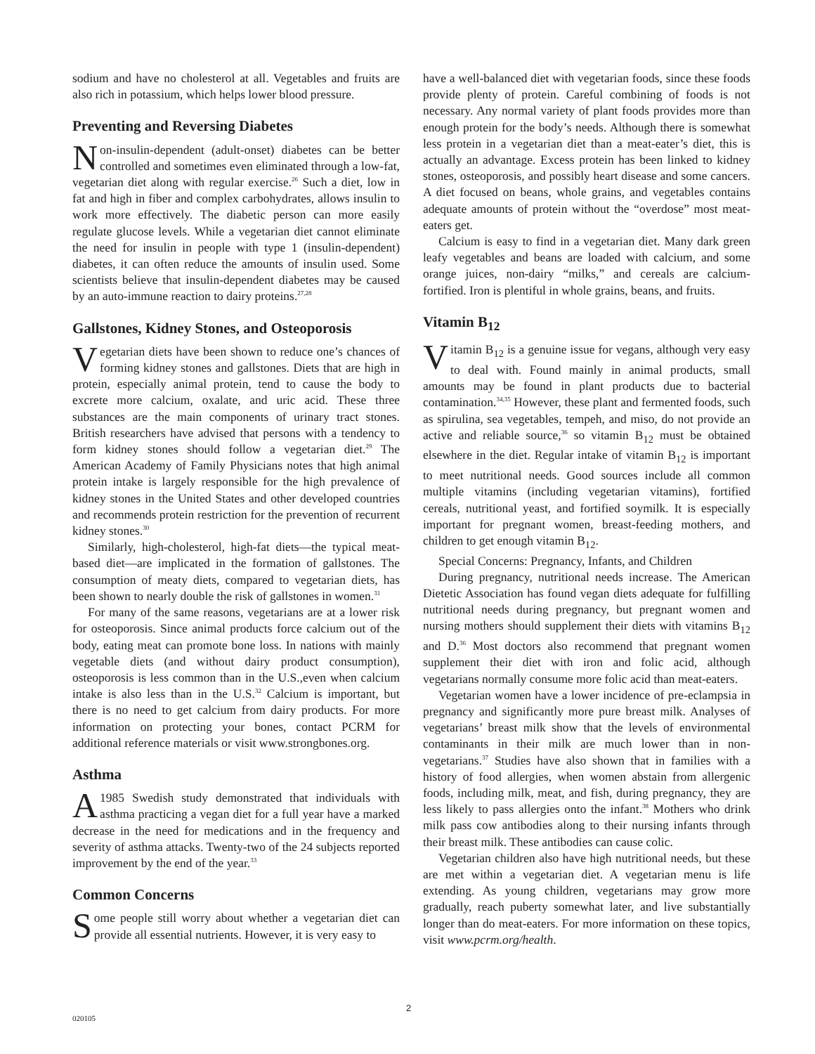sodium and have no cholesterol at all. Vegetables and fruits are also rich in potassium, which helps lower blood pressure.
Preventing and Reversing Diabetes
Non-insulin-dependent (adult-onset) diabetes can be better controlled and sometimes even eliminated through a low-fat, vegetarian diet along with regular exercise.<sup>26</sup> Such a diet, low in fat and high in fiber and complex carbohydrates, allows insulin to work more effectively. The diabetic person can more easily regulate glucose levels. While a vegetarian diet cannot eliminate the need for insulin in people with type 1 (insulin-dependent) diabetes, it can often reduce the amounts of insulin used. Some scientists believe that insulin-dependent diabetes may be caused by an auto-immune reaction to dairy proteins.<sup>27,28</sup>
Gallstones, Kidney Stones, and Osteoporosis
Vegetarian diets have been shown to reduce one’s chances of forming kidney stones and gallstones. Diets that are high in protein, especially animal protein, tend to cause the body to excrete more calcium, oxalate, and uric acid. These three substances are the main components of urinary tract stones. British researchers have advised that persons with a tendency to form kidney stones should follow a vegetarian diet.<sup>29</sup> The American Academy of Family Physicians notes that high animal protein intake is largely responsible for the high prevalence of kidney stones in the United States and other developed countries and recommends protein restriction for the prevention of recurrent kidney stones.<sup>30</sup>
Similarly, high-cholesterol, high-fat diets—the typical meat-based diet—are implicated in the formation of gallstones. The consumption of meaty diets, compared to vegetarian diets, has been shown to nearly double the risk of gallstones in women.<sup>31</sup>
For many of the same reasons, vegetarians are at a lower risk for osteoporosis. Since animal products force calcium out of the body, eating meat can promote bone loss. In nations with mainly vegetable diets (and without dairy product consumption), osteoporosis is less common than in the U.S.,even when calcium intake is also less than in the U.S.<sup>32</sup> Calcium is important, but there is no need to get calcium from dairy products. For more information on protecting your bones, contact PCRM for additional reference materials or visit www.strongbones.org.
Asthma
A 1985 Swedish study demonstrated that individuals with asthma practicing a vegan diet for a full year have a marked decrease in the need for medications and in the frequency and severity of asthma attacks. Twenty-two of the 24 subjects reported improvement by the end of the year.<sup>33</sup>
Common Concerns
Some people still worry about whether a vegetarian diet can provide all essential nutrients. However, it is very easy to
have a well-balanced diet with vegetarian foods, since these foods provide plenty of protein. Careful combining of foods is not necessary. Any normal variety of plant foods provides more than enough protein for the body’s needs. Although there is somewhat less protein in a vegetarian diet than a meat-eater’s diet, this is actually an advantage. Excess protein has been linked to kidney stones, osteoporosis, and possibly heart disease and some cancers. A diet focused on beans, whole grains, and vegetables contains adequate amounts of protein without the “overdose” most meat-eaters get.
Calcium is easy to find in a vegetarian diet. Many dark green leafy vegetables and beans are loaded with calcium, and some orange juices, non-dairy “milks,” and cereals are calcium-fortified. Iron is plentiful in whole grains, beans, and fruits.
Vitamin B<sub>12</sub>
Vitamin B<sub>12</sub> is a genuine issue for vegans, although very easy to deal with. Found mainly in animal products, small amounts may be found in plant products due to bacterial contamination.<sup>34,35</sup> However, these plant and fermented foods, such as spirulina, sea vegetables, tempeh, and miso, do not provide an active and reliable source,<sup>36</sup> so vitamin B<sub>12</sub> must be obtained elsewhere in the diet. Regular intake of vitamin B<sub>12</sub> is important to meet nutritional needs. Good sources include all common multiple vitamins (including vegetarian vitamins), fortified cereals, nutritional yeast, and fortified soymilk. It is especially important for pregnant women, breast-feeding mothers, and children to get enough vitamin B<sub>12</sub>.
Special Concerns: Pregnancy, Infants, and Children
During pregnancy, nutritional needs increase. The American Dietetic Association has found vegan diets adequate for fulfilling nutritional needs during pregnancy, but pregnant women and nursing mothers should supplement their diets with vitamins B<sub>12</sub> and D.<sup>36</sup> Most doctors also recommend that pregnant women supplement their diet with iron and folic acid, although vegetarians normally consume more folic acid than meat-eaters.
Vegetarian women have a lower incidence of pre-eclampsia in pregnancy and significantly more pure breast milk. Analyses of vegetarians’ breast milk show that the levels of environmental contaminants in their milk are much lower than in non-vegetarians.<sup>37</sup> Studies have also shown that in families with a history of food allergies, when women abstain from allergenic foods, including milk, meat, and fish, during pregnancy, they are less likely to pass allergies onto the infant.<sup>38</sup> Mothers who drink milk pass cow antibodies along to their nursing infants through their breast milk. These antibodies can cause colic.
Vegetarian children also have high nutritional needs, but these are met within a vegetarian diet. A vegetarian menu is life extending. As young children, vegetarians may grow more gradually, reach puberty somewhat later, and live substantially longer than do meat-eaters. For more information on these topics, visit www.pcrm.org/health.
2
020105